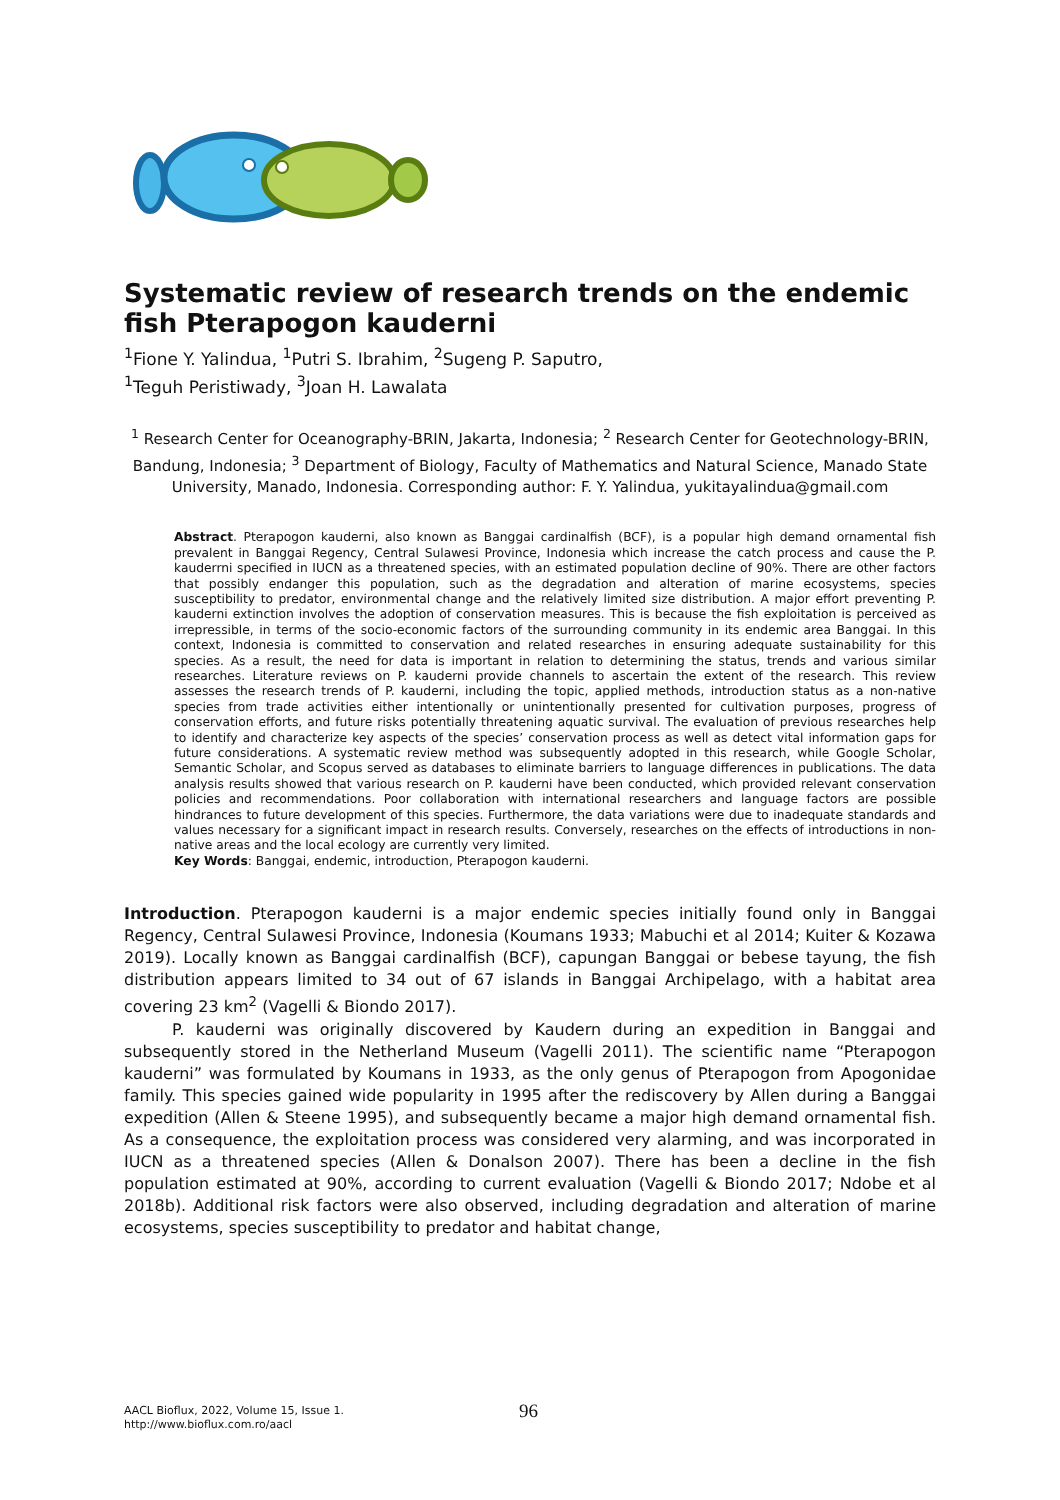Systematic review of research trends on the endemic fish Pterapogon kauderni
<sup>1</sup> Fione Y. Yalindua, <sup>1</sup>Putri S. Ibrahim, <sup>2</sup>Sugeng P. Saputro,
<sup>1</sup> Teguh Peristiwady, <sup>3</sup>Joan H. Lawalata
<sup>1</sup> Research Center for Oceanography-BRIN, Jakarta, Indonesia; <sup>2</sup> Research Center for Geotechnology-BRIN, Bandung, Indonesia; <sup>3</sup> Department of Biology, Faculty of Mathematics and Natural Science, Manado State University, Manado, Indonesia. Corresponding author: F. Y. Yalindua, yukitayalindua@gmail.com
Abstract. Pterapogon kauderni, also known as Banggai cardinalfish (BCF), is a popular high demand ornamental fish prevalent in Banggai Regency, Central Sulawesi Province, Indonesia which increase the catch process and cause the P. kauderrni specified in IUCN as a threatened species, with an estimated population decline of 90%. There are other factors that possibly endanger this population, such as the degradation and alteration of marine ecosystems, species susceptibility to predator, environmental change and the relatively limited size distribution. A major effort preventing P. kauderni extinction involves the adoption of conservation measures. This is because the fish exploitation is perceived as irrepressible, in terms of the socio-economic factors of the surrounding community in its endemic area Banggai. In this context, Indonesia is committed to conservation and related researches in ensuring adequate sustainability for this species. As a result, the need for data is important in relation to determining the status, trends and various similar researches. Literature reviews on P. kauderni provide channels to ascertain the extent of the research. This review assesses the research trends of P. kauderni, including the topic, applied methods, introduction status as a non-native species from trade activities either intentionally or unintentionally presented for cultivation purposes, progress of conservation efforts, and future risks potentially threatening aquatic survival. The evaluation of previous researches help to identify and characterize key aspects of the species’ conservation process as well as detect vital information gaps for future considerations. A systematic review method was subsequently adopted in this research, while Google Scholar, Semantic Scholar, and Scopus served as databases to eliminate barriers to language differences in publications. The data analysis results showed that various research on P. kauderni have been conducted, which provided relevant conservation policies and recommendations. Poor collaboration with international researchers and language factors are possible hindrances to future development of this species. Furthermore, the data variations were due to inadequate standards and values necessary for a significant impact in research results. Conversely, researches on the effects of introductions in non-native areas and the local ecology are currently very limited.
Key Words: Banggai, endemic, introduction, Pterapogon kauderni.
Introduction. Pterapogon kauderni is a major endemic species initially found only in Banggai Regency, Central Sulawesi Province, Indonesia (Koumans 1933; Mabuchi et al 2014; Kuiter & Kozawa 2019). Locally known as Banggai cardinalfish (BCF), capungan Banggai or bebese tayung, the fish distribution appears limited to 34 out of 67 islands in Banggai Archipelago, with a habitat area covering 23 km<sup>2</sup> (Vagelli & Biondo 2017).
P. kauderni was originally discovered by Kaudern during an expedition in Banggai and subsequently stored in the Netherland Museum (Vagelli 2011). The scientific name “Pterapogon kauderni” was formulated by Koumans in 1933, as the only genus of Pterapogon from Apogonidae family. This species gained wide popularity in 1995 after the rediscovery by Allen during a Banggai expedition (Allen & Steene 1995), and subsequently became a major high demand ornamental fish. As a consequence, the exploitation process was considered very alarming, and was incorporated in IUCN as a threatened species (Allen & Donalson 2007). There has been a decline in the fish population estimated at 90%, according to current evaluation (Vagelli & Biondo 2017; Ndobe et al 2018b). Additional risk factors were also observed, including degradation and alteration of marine ecosystems, species susceptibility to predator and habitat change,
AACL Bioflux, 2022, Volume 15, Issue 1.
http://www.bioflux.com.ro/aacl
96